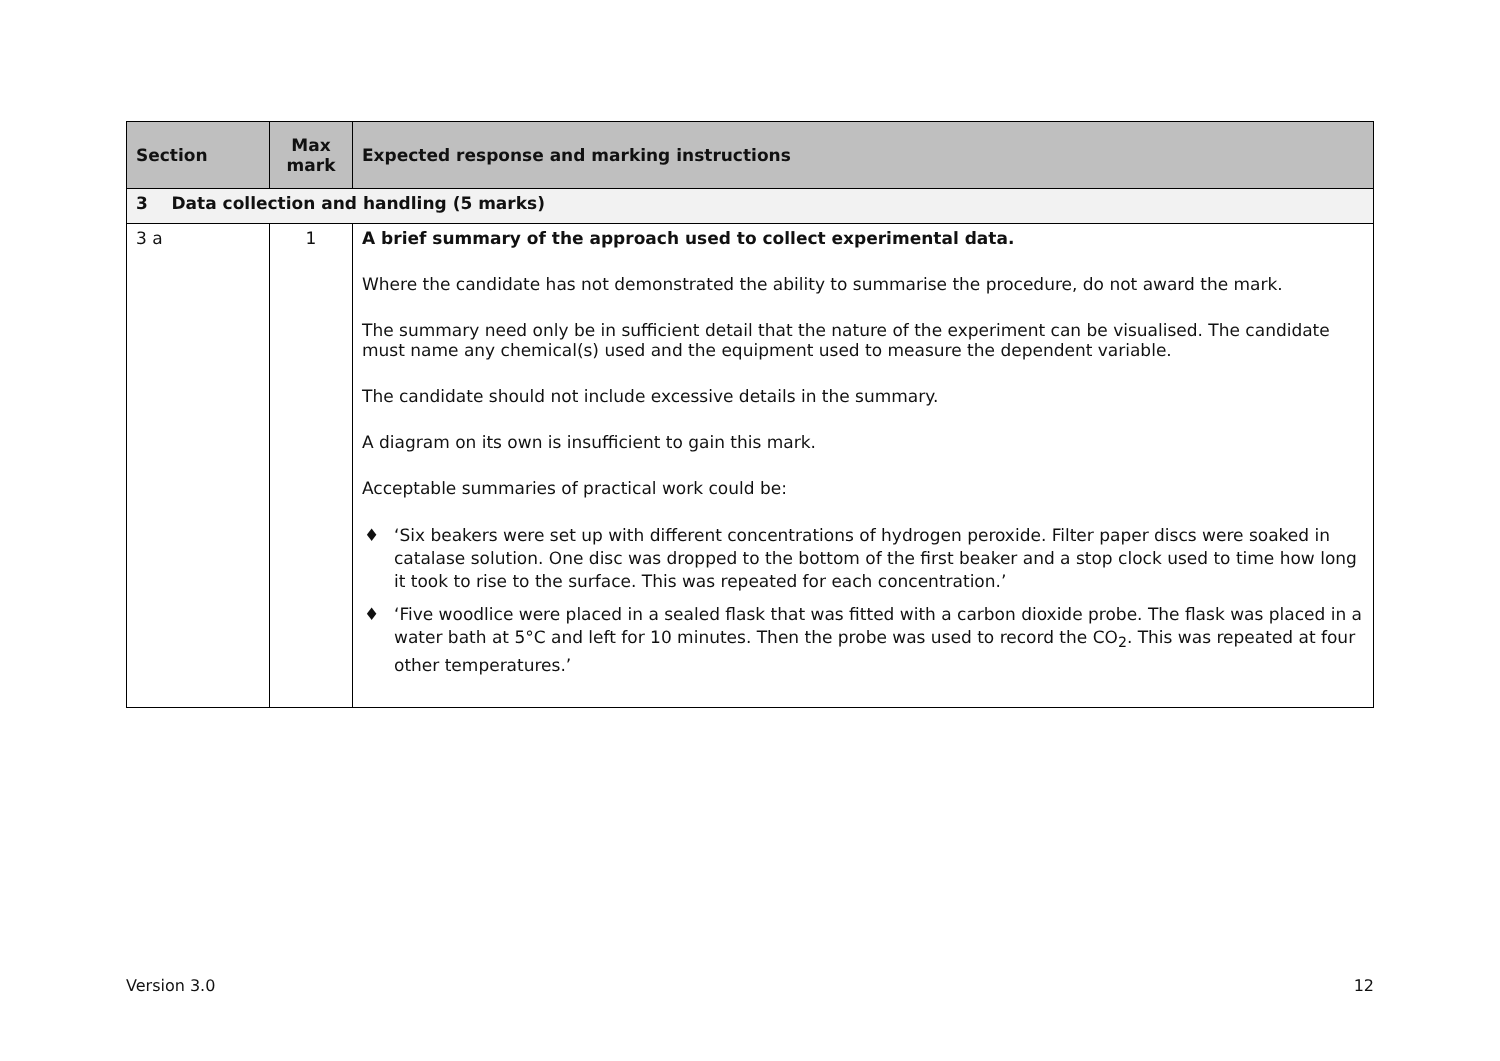| Section | Max mark | Expected response and marking instructions |
| --- | --- | --- |
| 3 Data collection and handling (5 marks) | | |
| 3 a | 1 | A brief summary of the approach used to collect experimental data. Where the candidate has not demonstrated the ability to summarise the procedure, do not award the mark. The summary need only be in sufficient detail that the nature of the experiment can be visualised. The candidate must name any chemical(s) used and the equipment used to measure the dependent variable. The candidate should not include excessive details in the summary. A diagram on its own is insufficient to gain this mark. Acceptable summaries of practical work could be: ♦ ‘Six beakers were set up with different concentrations of hydrogen peroxide. Filter paper discs were soaked in catalase solution. One disc was dropped to the bottom of the first beaker and a stop clock used to time how long it took to rise to the surface. This was repeated for each concentration.’ ♦ ‘Five woodlice were placed in a sealed flask that was fitted with a carbon dioxide probe. The flask was placed in a water bath at 5°C and left for 10 minutes. Then the probe was used to record the CO<sub>2</sub>. This was repeated at four other temperatures.’ |
Version 3.0 12